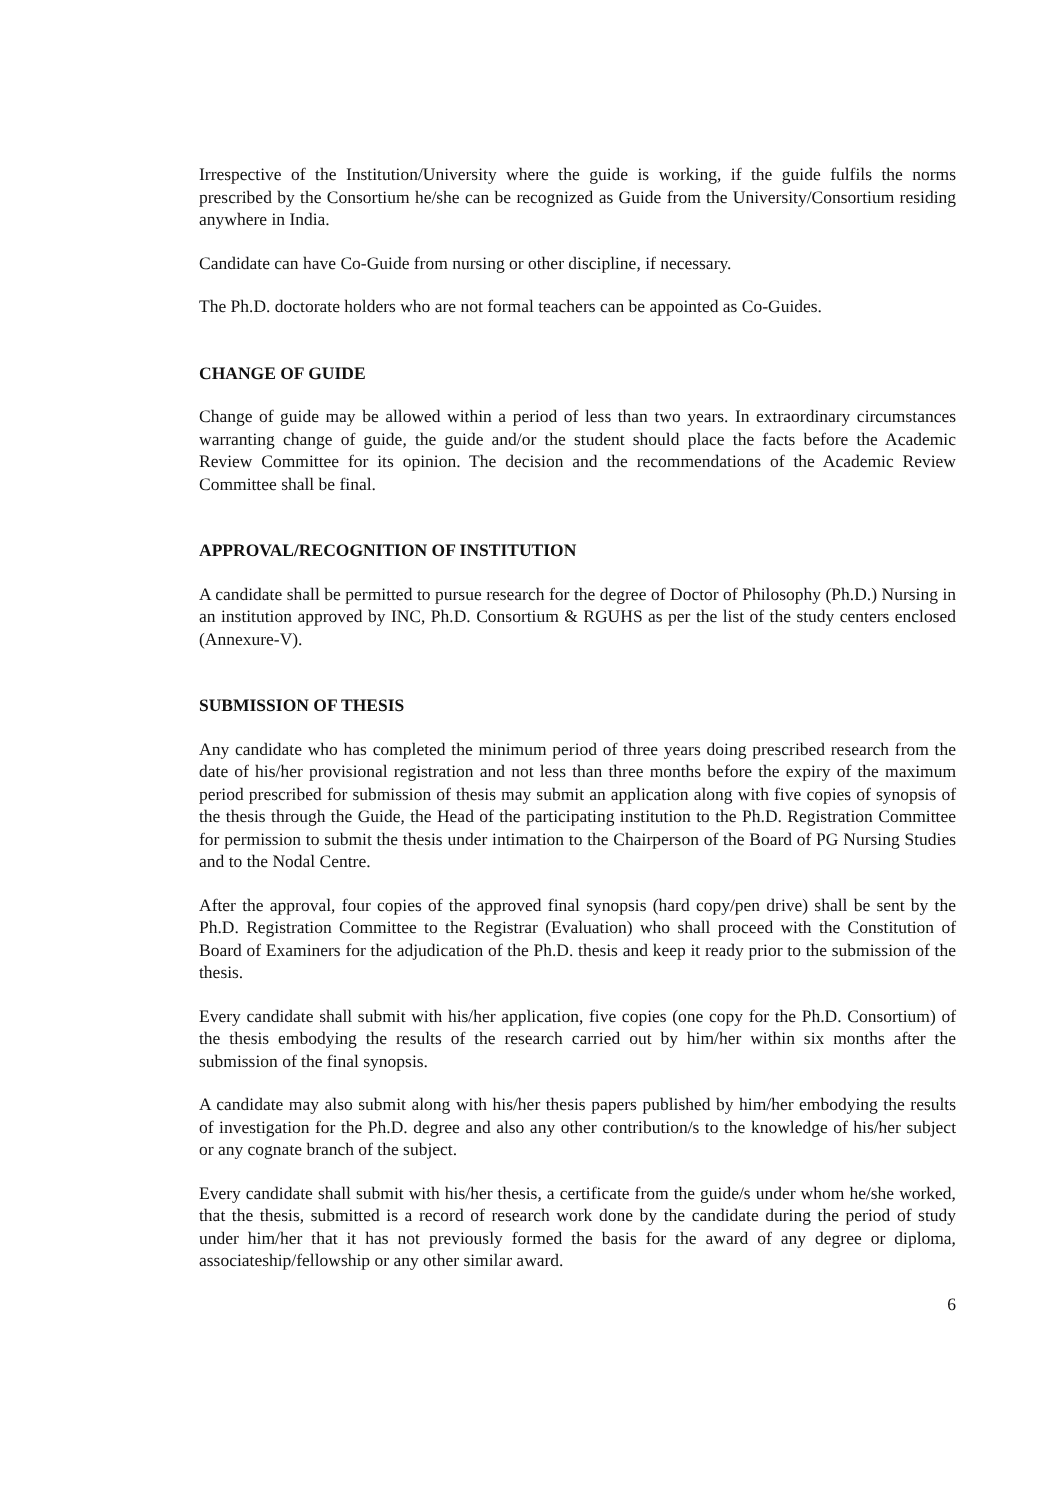Irrespective of the Institution/University where the guide is working, if the guide fulfils the norms prescribed by the Consortium he/she can be recognized as Guide from the University/Consortium residing anywhere in India.
Candidate can have Co-Guide from nursing or other discipline, if necessary.
The Ph.D. doctorate holders who are not formal teachers can be appointed as Co-Guides.
CHANGE OF GUIDE
Change of guide may be allowed within a period of less than two years. In extraordinary circumstances warranting change of guide, the guide and/or the student should place the facts before the Academic Review Committee for its opinion. The decision and the recommendations of the Academic Review Committee shall be final.
APPROVAL/RECOGNITION OF INSTITUTION
A candidate shall be permitted to pursue research for the degree of Doctor of Philosophy (Ph.D.) Nursing in an institution approved by INC, Ph.D. Consortium & RGUHS as per the list of the study centers enclosed (Annexure-V).
SUBMISSION OF THESIS
Any candidate who has completed the minimum period of three years doing prescribed research from the date of his/her provisional registration and not less than three months before the expiry of the maximum period prescribed for submission of thesis may submit an application along with five copies of synopsis of the thesis through the Guide, the Head of the participating institution to the Ph.D. Registration Committee for permission to submit the thesis under intimation to the Chairperson of the Board of PG Nursing Studies and to the Nodal Centre.
After the approval, four copies of the approved final synopsis (hard copy/pen drive) shall be sent by the Ph.D. Registration Committee to the Registrar (Evaluation) who shall proceed with the Constitution of Board of Examiners for the adjudication of the Ph.D. thesis and keep it ready prior to the submission of the thesis.
Every candidate shall submit with his/her application, five copies (one copy for the Ph.D. Consortium) of the thesis embodying the results of the research carried out by him/her within six months after the submission of the final synopsis.
A candidate may also submit along with his/her thesis papers published by him/her embodying the results of investigation for the Ph.D. degree and also any other contribution/s to the knowledge of his/her subject or any cognate branch of the subject.
Every candidate shall submit with his/her thesis, a certificate from the guide/s under whom he/she worked, that the thesis, submitted is a record of research work done by the candidate during the period of study under him/her that it has not previously formed the basis for the award of any degree or diploma, associateship/fellowship or any other similar award.
6